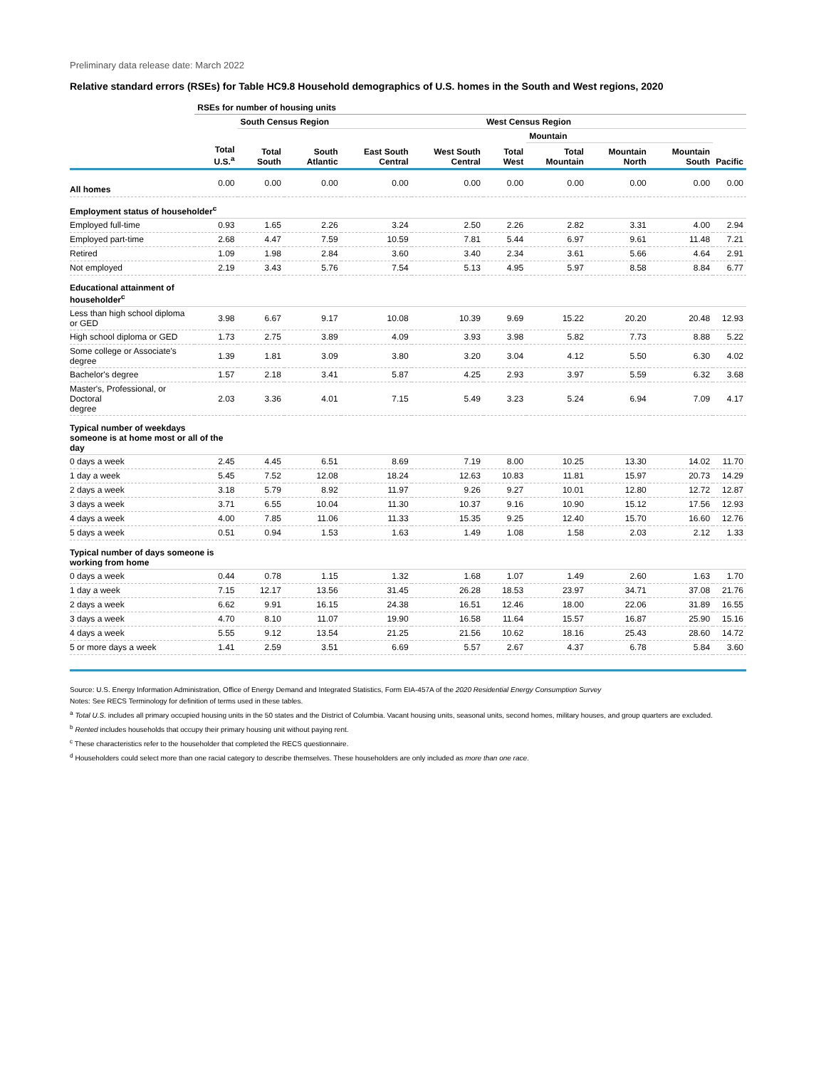Preliminary data release date: March 2022
Relative standard errors (RSEs) for Table HC9.8 Household demographics of U.S. homes in the South and West regions, 2020
| | RSEs for number of housing units | | | | | | | | | |
| --- | --- | --- | --- | --- | --- | --- | --- | --- | --- | --- |
| | | South Census Region | | | | West Census Region | | | | |
| | | | | | | | Mountain | | | |
| | Total U.S.<sup>a</sup> | Total South | South Atlantic | East South Central | West South Central | Total West | Total Mountain | Mountain North | Mountain South | Pacific |
| All homes | 0.00 | 0.00 | 0.00 | 0.00 | 0.00 | 0.00 | 0.00 | 0.00 | 0.00 | 0.00 |
| Employment status of householder<sup>c</sup> | | | | | | | | | | |
| Employed full-time | 0.93 | 1.65 | 2.26 | 3.24 | 2.50 | 2.26 | 2.82 | 3.31 | 4.00 | 2.94 |
| Employed part-time | 2.68 | 4.47 | 7.59 | 10.59 | 7.81 | 5.44 | 6.97 | 9.61 | 11.48 | 7.21 |
| Retired | 1.09 | 1.98 | 2.84 | 3.60 | 3.40 | 2.34 | 3.61 | 5.66 | 4.64 | 2.91 |
| Not employed | 2.19 | 3.43 | 5.76 | 7.54 | 5.13 | 4.95 | 5.97 | 8.58 | 8.84 | 6.77 |
| Educational attainment of householder<sup>c</sup> | | | | | | | | | | |
| Less than high school diploma or GED | 3.98 | 6.67 | 9.17 | 10.08 | 10.39 | 9.69 | 15.22 | 20.20 | 20.48 | 12.93 |
| High school diploma or GED | 1.73 | 2.75 | 3.89 | 4.09 | 3.93 | 3.98 | 5.82 | 7.73 | 8.88 | 5.22 |
| Some college or Associate's degree | 1.39 | 1.81 | 3.09 | 3.80 | 3.20 | 3.04 | 4.12 | 5.50 | 6.30 | 4.02 |
| Bachelor's degree | 1.57 | 2.18 | 3.41 | 5.87 | 4.25 | 2.93 | 3.97 | 5.59 | 6.32 | 3.68 |
| Master's, Professional, or Doctoral degree | 2.03 | 3.36 | 4.01 | 7.15 | 5.49 | 3.23 | 5.24 | 6.94 | 7.09 | 4.17 |
| Typical number of weekdays someone is at home most or all of the day | | | | | | | | | | |
| 0 days a week | 2.45 | 4.45 | 6.51 | 8.69 | 7.19 | 8.00 | 10.25 | 13.30 | 14.02 | 11.70 |
| 1 day a week | 5.45 | 7.52 | 12.08 | 18.24 | 12.63 | 10.83 | 11.81 | 15.97 | 20.73 | 14.29 |
| 2 days a week | 3.18 | 5.79 | 8.92 | 11.97 | 9.26 | 9.27 | 10.01 | 12.80 | 12.72 | 12.87 |
| 3 days a week | 3.71 | 6.55 | 10.04 | 11.30 | 10.37 | 9.16 | 10.90 | 15.12 | 17.56 | 12.93 |
| 4 days a week | 4.00 | 7.85 | 11.06 | 11.33 | 15.35 | 9.25 | 12.40 | 15.70 | 16.60 | 12.76 |
| 5 days a week | 0.51 | 0.94 | 1.53 | 1.63 | 1.49 | 1.08 | 1.58 | 2.03 | 2.12 | 1.33 |
| Typical number of days someone is working from home | | | | | | | | | | |
| 0 days a week | 0.44 | 0.78 | 1.15 | 1.32 | 1.68 | 1.07 | 1.49 | 2.60 | 1.63 | 1.70 |
| 1 day a week | 7.15 | 12.17 | 13.56 | 31.45 | 26.28 | 18.53 | 23.97 | 34.71 | 37.08 | 21.76 |
| 2 days a week | 6.62 | 9.91 | 16.15 | 24.38 | 16.51 | 12.46 | 18.00 | 22.06 | 31.89 | 16.55 |
| 3 days a week | 4.70 | 8.10 | 11.07 | 19.90 | 16.58 | 11.64 | 15.57 | 16.87 | 25.90 | 15.16 |
| 4 days a week | 5.55 | 9.12 | 13.54 | 21.25 | 21.56 | 10.62 | 18.16 | 25.43 | 28.60 | 14.72 |
| 5 or more days a week | 1.41 | 2.59 | 3.51 | 6.69 | 5.57 | 2.67 | 4.37 | 6.78 | 5.84 | 3.60 |
Source: U.S. Energy Information Administration, Office of Energy Demand and Integrated Statistics, Form EIA-457A of the 2020 Residential Energy Consumption Survey
Notes: See RECS Terminology for definition of terms used in these tables.
<sup>a</sup> Total U.S. includes all primary occupied housing units in the 50 states and the District of Columbia. Vacant housing units, seasonal units, second homes, military houses, and group quarters are excluded.
<sup>b</sup> Rented includes households that occupy their primary housing unit without paying rent.
<sup>c</sup> These characteristics refer to the householder that completed the RECS questionnaire.
<sup>d</sup> Householders could select more than one racial category to describe themselves. These householders are only included as more than one race.